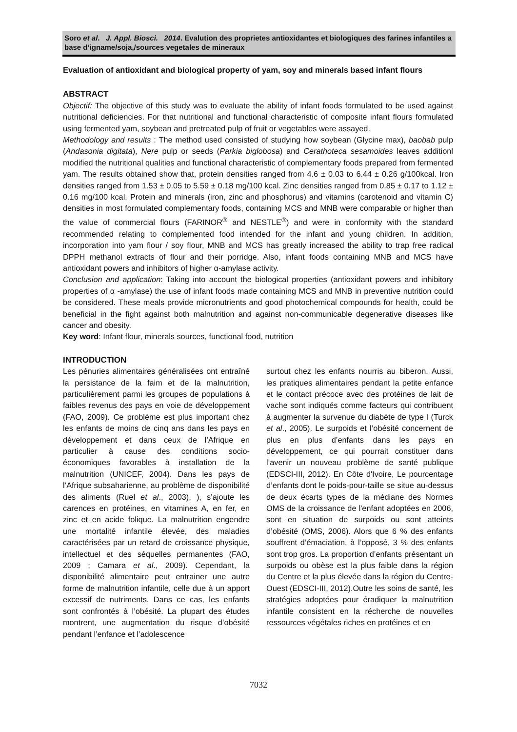Soro et al. J. Appl. Biosci. 2014. Evalution des proprietes antioxidantes et biologiques des farines infantiles a base d’igname/soja,/sources vegetales de mineraux
Evaluation of antioxidant and biological property of yam, soy and minerals based infant flours
ABSTRACT
Objectif: The objective of this study was to evaluate the ability of infant foods formulated to be used against nutritional deficiencies. For that nutritional and functional characteristic of composite infant flours formulated using fermented yam, soybean and pretreated pulp of fruit or vegetables were assayed.
Methodology and results : The method used consisted of studying how soybean (Glycine max), baobab pulp (Andasonia digitata), Nere pulp or seeds (Parkia biglobosa) and Cerathoteca sesamoides leaves additionl modified the nutritional qualities and functional characteristic of complementary foods prepared from fermented yam. The results obtained show that, protein densities ranged from 4.6 ± 0.03 to 6.44 ± 0.26 g/100kcal. Iron densities ranged from 1.53 ± 0.05 to 5.59 ± 0.18 mg/100 kcal. Zinc densities ranged from 0.85 ± 0.17 to 1.12 ± 0.16 mg/100 kcal. Protein and minerals (iron, zinc and phosphorus) and vitamins (carotenoid and vitamin C) densities in most formulated complementary foods, containing MCS and MNB were comparable or higher than the value of commercial flours (FARINOR<sup>®</sup> and NESTLE<sup>®</sup>) and were in conformity with the standard recommended relating to complemented food intended for the infant and young children. In addition, incorporation into yam flour / soy flour, MNB and MCS has greatly increased the ability to trap free radical DPPH methanol extracts of flour and their porridge. Also, infant foods containing MNB and MCS have antioxidant powers and inhibitors of higher α-amylase activity.
Conclusion and application: Taking into account the biological properties (antioxidant powers and inhibitory properties of α -amylase) the use of infant foods made containing MCS and MNB in preventive nutrition could be considered. These meals provide micronutrients and good photochemical compounds for health, could be beneficial in the fight against both malnutrition and against non-communicable degenerative diseases like cancer and obesity.
Key word: Infant flour, minerals sources, functional food, nutrition
INTRODUCTION
Les pénuries alimentaires généralisées ont entraîné la persistance de la faim et de la malnutrition, particulièrement parmi les groupes de populations à faibles revenus des pays en voie de développement (FAO, 2009). Ce problème est plus important chez les enfants de moins de cinq ans dans les pays en développement et dans ceux de l’Afrique en particulier à cause des conditions socio-économiques favorables à installation de la malnutrition (UNICEF, 2004). Dans les pays de l’Afrique subsaharienne, au problème de disponibilité des aliments (Ruel et al., 2003), ), s’ajoute les carences en protéines, en vitamines A, en fer, en zinc et en acide folique. La malnutrition engendre une mortalité infantile élevée, des maladies caractérisées par un retard de croissance physique, intellectuel et des séquelles permanentes (FAO, 2009 ; Camara et al., 2009). Cependant, la disponibilité alimentaire peut entrainer une autre forme de malnutrition infantile, celle due à un apport excessif de nutriments. Dans ce cas, les enfants sont confrontés à l’obésité. La plupart des études montrent, une augmentation du risque d’obésité pendant l’enfance et l’adolescence
surtout chez les enfants nourris au biberon. Aussi, les pratiques alimentaires pendant la petite enfance et le contact précoce avec des protéines de lait de vache sont indiqués comme facteurs qui contribuent à augmenter la survenue du diabète de type I (Turck et al., 2005). Le surpoids et l’obésité concernent de plus en plus d’enfants dans les pays en développement, ce qui pourrait constituer dans l’avenir un nouveau problème de santé publique (EDSCI-III, 2012). En Côte d'Ivoire, Le pourcentage d’enfants dont le poids-pour-taille se situe au-dessus de deux écarts types de la médiane des Normes OMS de la croissance de l'enfant adoptées en 2006, sont en situation de surpoids ou sont atteints d’obésité (OMS, 2006). Alors que 6 % des enfants souffrent d’émaciation, à l’opposé, 3 % des enfants sont trop gros. La proportion d’enfants présentant un surpoids ou obèse est la plus faible dans la région du Centre et la plus élevée dans la région du Centre-Ouest (EDSCI-III, 2012).Outre les soins de santé, les stratégies adoptées pour éradiquer la malnutrition infantile consistent en la récherche de nouvelles ressources végétales riches en protéines et en
7032